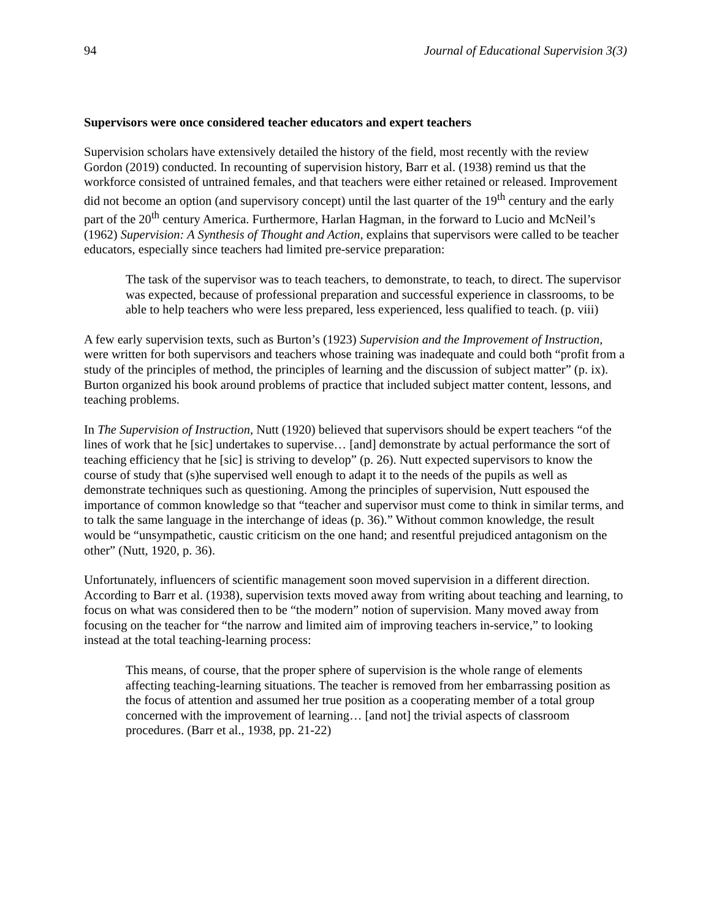94 Journal of Educational Supervision 3(3)
Supervisors were once considered teacher educators and expert teachers
Supervision scholars have extensively detailed the history of the field, most recently with the review Gordon (2019) conducted. In recounting of supervision history, Barr et al. (1938) remind us that the workforce consisted of untrained females, and that teachers were either retained or released. Improvement did not become an option (and supervisory concept) until the last quarter of the 19<sup>th</sup> century and the early part of the 20<sup>th</sup> century America. Furthermore, Harlan Hagman, in the forward to Lucio and McNeil’s (1962) Supervision: A Synthesis of Thought and Action, explains that supervisors were called to be teacher educators, especially since teachers had limited pre-service preparation:
The task of the supervisor was to teach teachers, to demonstrate, to teach, to direct. The supervisor was expected, because of professional preparation and successful experience in classrooms, to be able to help teachers who were less prepared, less experienced, less qualified to teach. (p. viii)
A few early supervision texts, such as Burton’s (1923) Supervision and the Improvement of Instruction, were written for both supervisors and teachers whose training was inadequate and could both “profit from a study of the principles of method, the principles of learning and the discussion of subject matter” (p. ix). Burton organized his book around problems of practice that included subject matter content, lessons, and teaching problems.
In The Supervision of Instruction, Nutt (1920) believed that supervisors should be expert teachers “of the lines of work that he [sic] undertakes to supervise… [and] demonstrate by actual performance the sort of teaching efficiency that he [sic] is striving to develop” (p. 26). Nutt expected supervisors to know the course of study that (s)he supervised well enough to adapt it to the needs of the pupils as well as demonstrate techniques such as questioning. Among the principles of supervision, Nutt espoused the importance of common knowledge so that “teacher and supervisor must come to think in similar terms, and to talk the same language in the interchange of ideas (p. 36).” Without common knowledge, the result would be “unsympathetic, caustic criticism on the one hand; and resentful prejudiced antagonism on the other” (Nutt, 1920, p. 36).
Unfortunately, influencers of scientific management soon moved supervision in a different direction. According to Barr et al. (1938), supervision texts moved away from writing about teaching and learning, to focus on what was considered then to be “the modern” notion of supervision. Many moved away from focusing on the teacher for “the narrow and limited aim of improving teachers in-service,” to looking instead at the total teaching-learning process:
This means, of course, that the proper sphere of supervision is the whole range of elements affecting teaching-learning situations. The teacher is removed from her embarrassing position as the focus of attention and assumed her true position as a cooperating member of a total group concerned with the improvement of learning… [and not] the trivial aspects of classroom procedures. (Barr et al., 1938, pp. 21-22)